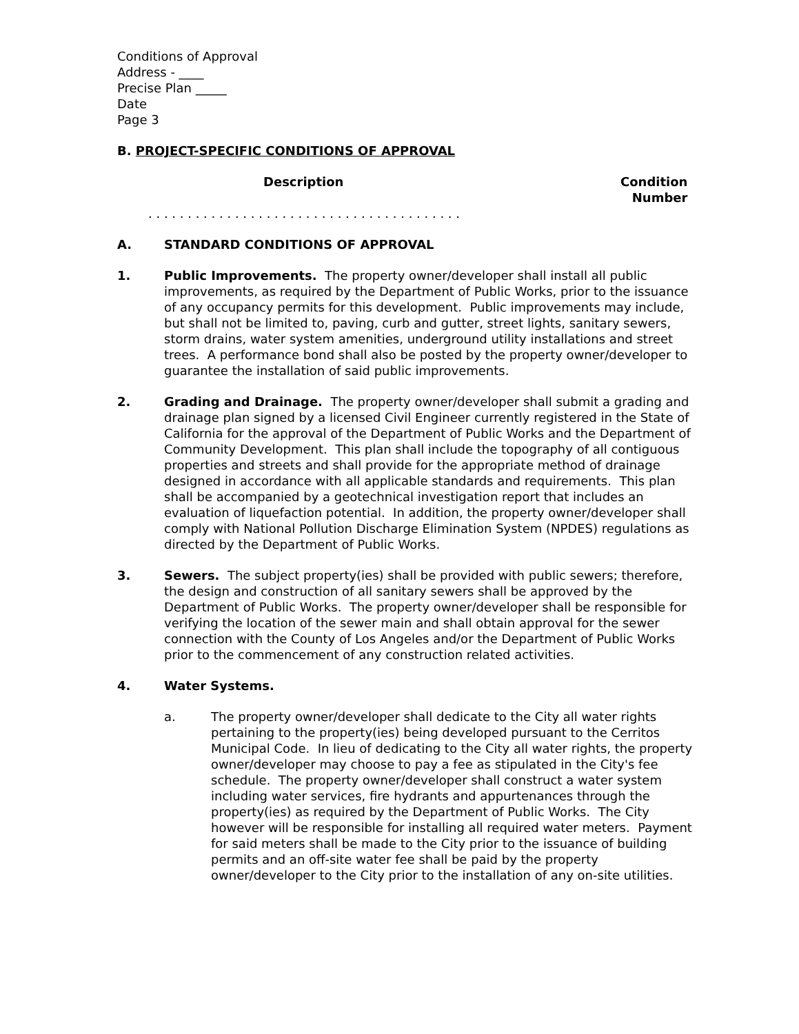Conditions of Approval
Address - ____
Precise Plan _____
Date
Page 3
B. PROJECT-SPECIFIC CONDITIONS OF APPROVAL
Description Condition
Number
. . . . . . . . . . . . . . . . . . . . . . . . . . . . . . . . . . . . . . . .
A. STANDARD CONDITIONS OF APPROVAL
1. Public Improvements. The property owner/developer shall install all public improvements, as required by the Department of Public Works, prior to the issuance of any occupancy permits for this development. Public improvements may include, but shall not be limited to, paving, curb and gutter, street lights, sanitary sewers, storm drains, water system amenities, underground utility installations and street trees. A performance bond shall also be posted by the property owner/developer to guarantee the installation of said public improvements.
2. Grading and Drainage. The property owner/developer shall submit a grading and drainage plan signed by a licensed Civil Engineer currently registered in the State of California for the approval of the Department of Public Works and the Department of Community Development. This plan shall include the topography of all contiguous properties and streets and shall provide for the appropriate method of drainage designed in accordance with all applicable standards and requirements. This plan shall be accompanied by a geotechnical investigation report that includes an evaluation of liquefaction potential. In addition, the property owner/developer shall comply with National Pollution Discharge Elimination System (NPDES) regulations as directed by the Department of Public Works.
3. Sewers. The subject property(ies) shall be provided with public sewers; therefore, the design and construction of all sanitary sewers shall be approved by the Department of Public Works. The property owner/developer shall be responsible for verifying the location of the sewer main and shall obtain approval for the sewer connection with the County of Los Angeles and/or the Department of Public Works prior to the commencement of any construction related activities.
4. Water Systems.
a. The property owner/developer shall dedicate to the City all water rights pertaining to the property(ies) being developed pursuant to the Cerritos Municipal Code. In lieu of dedicating to the City all water rights, the property owner/developer may choose to pay a fee as stipulated in the City's fee schedule. The property owner/developer shall construct a water system including water services, fire hydrants and appurtenances through the property(ies) as required by the Department of Public Works. The City however will be responsible for installing all required water meters. Payment for said meters shall be made to the City prior to the issuance of building permits and an off-site water fee shall be paid by the property owner/developer to the City prior to the installation of any on-site utilities.